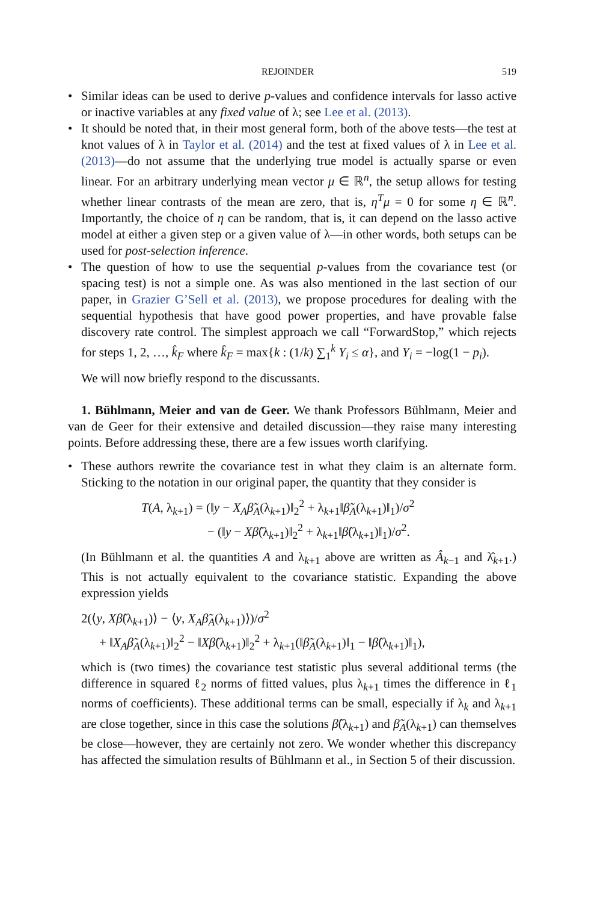REJOINDER 519
• Similar ideas can be used to derive p-values and confidence intervals for lasso active or inactive variables at any fixed value of λ; see Lee et al. (2013).
• It should be noted that, in their most general form, both of the above tests—the test at knot values of λ in Taylor et al. (2014) and the test at fixed values of λ in Lee et al. (2013)—do not assume that the underlying true model is actually sparse or even linear. For an arbitrary underlying mean vector μ ∈ ℝ<sup>n</sup>, the setup allows for testing whether linear contrasts of the mean are zero, that is, η<sup>T</sup>μ = 0 for some η ∈ ℝ<sup>n</sup>. Importantly, the choice of η can be random, that is, it can depend on the lasso active model at either a given step or a given value of λ—in other words, both setups can be used for post-selection inference.
• The question of how to use the sequential p-values from the covariance test (or spacing test) is not a simple one. As was also mentioned in the last section of our paper, in Grazier G’Sell et al. (2013), we propose procedures for dealing with the sequential hypothesis that have good power properties, and have provable false discovery rate control. The simplest approach we call “ForwardStop,” which rejects for steps 1, 2, …, k̂<sub>F</sub> where k̂<sub>F</sub> = max{k : (1/k) ∑<sub>1</sub><sup>k</sup> Y<sub>i</sub> ≤ α}, and Y<sub>i</sub> = −log(1 − p<sub>i</sub>).
We will now briefly respond to the discussants.
1. Bühlmann, Meier and van de Geer. We thank Professors Bühlmann, Meier and van de Geer for their extensive and detailed discussion—they raise many interesting points. Before addressing these, there are a few issues worth clarifying.
• These authors rewrite the covariance test in what they claim is an alternate form. Sticking to the notation in our original paper, the quantity that they consider is
T(A, λ<sub>k+1</sub>) = (‖y − X<sub>A</sub>β̃<sub>A</sub>(λ<sub>k+1</sub>)‖<sub>2</sub><sup>2</sup> + λ<sub>k+1</sub>‖β̃<sub>A</sub>(λ<sub>k+1</sub>)‖<sub>1</sub>)/σ<sup>2</sup>
− (‖y − Xβ̂(λ<sub>k+1</sub>)‖<sub>2</sub><sup>2</sup> + λ<sub>k+1</sub>‖β̂(λ<sub>k+1</sub>)‖<sub>1</sub>)/σ<sup>2</sup>.
(In Bühlmann et al. the quantities A and λ<sub>k+1</sub> above are written as Â<sub>k−1</sub> and λ̂<sub>k+1</sub>.) This is not actually equivalent to the covariance statistic. Expanding the above expression yields
2(⟨y, Xβ̂(λ<sub>k+1</sub>)⟩ − ⟨y, X<sub>A</sub>β̃<sub>A</sub>(λ<sub>k+1</sub>)⟩)/σ<sup>2</sup>
+ ‖X<sub>A</sub>β̃<sub>A</sub>(λ<sub>k+1</sub>)‖<sub>2</sub><sup>2</sup> − ‖Xβ̂(λ<sub>k+1</sub>)‖<sub>2</sub><sup>2</sup> + λ<sub>k+1</sub>(‖β̃<sub>A</sub>(λ<sub>k+1</sub>)‖<sub>1</sub> − ‖β̂(λ<sub>k+1</sub>)‖<sub>1</sub>),
which is (two times) the covariance test statistic plus several additional terms (the difference in squared ℓ<sub>2</sub> norms of fitted values, plus λ<sub>k+1</sub> times the difference in ℓ<sub>1</sub> norms of coefficients). These additional terms can be small, especially if λ<sub>k</sub> and λ<sub>k+1</sub> are close together, since in this case the solutions β̂(λ<sub>k+1</sub>) and β̃<sub>A</sub>(λ<sub>k+1</sub>) can themselves be close—however, they are certainly not zero. We wonder whether this discrepancy has affected the simulation results of Bühlmann et al., in Section 5 of their discussion.